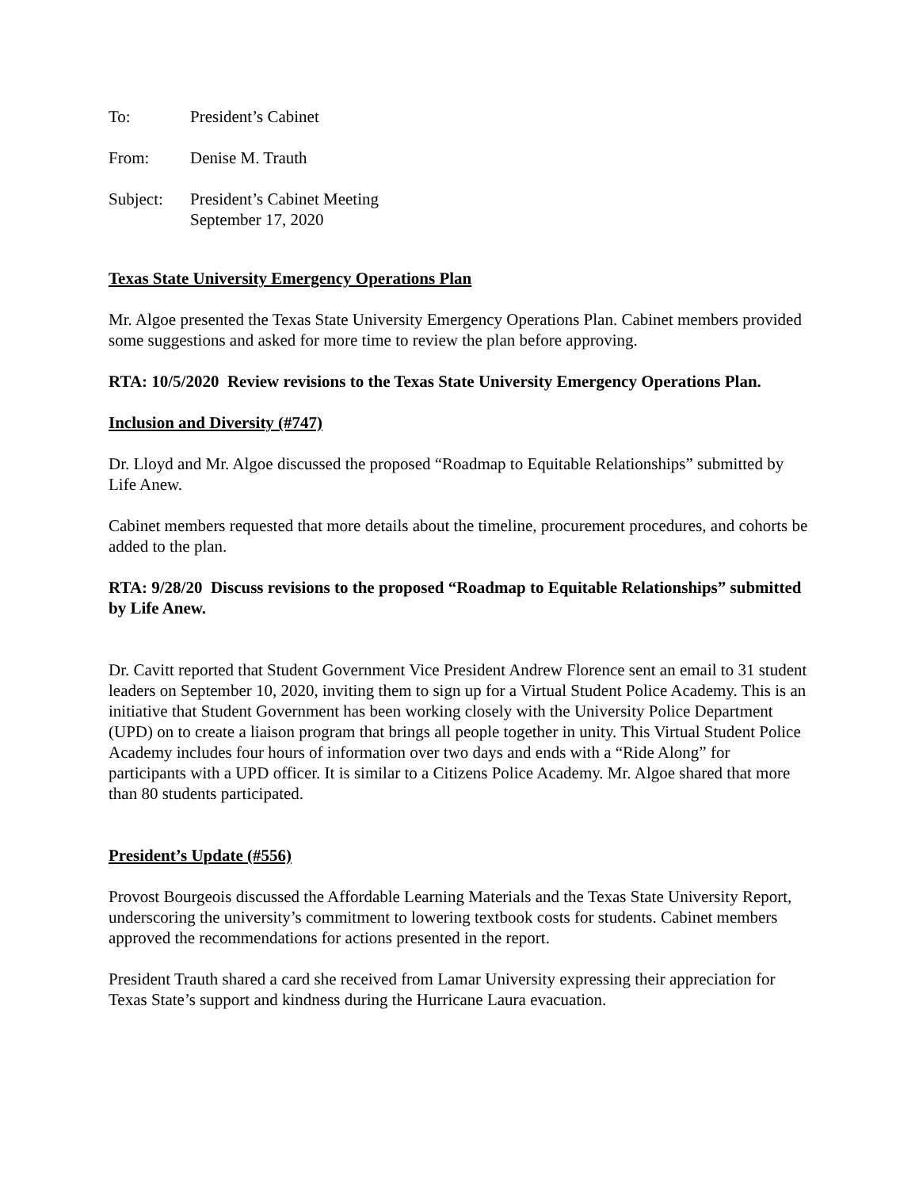To: President’s Cabinet
From: Denise M. Trauth
Subject: President’s Cabinet Meeting
September 17, 2020
Texas State University Emergency Operations Plan
Mr. Algoe presented the Texas State University Emergency Operations Plan. Cabinet members provided some suggestions and asked for more time to review the plan before approving.
RTA: 10/5/2020 Review revisions to the Texas State University Emergency Operations Plan.
Inclusion and Diversity (#747)
Dr. Lloyd and Mr. Algoe discussed the proposed “Roadmap to Equitable Relationships” submitted by Life Anew.
Cabinet members requested that more details about the timeline, procurement procedures, and cohorts be added to the plan.
RTA: 9/28/20 Discuss revisions to the proposed “Roadmap to Equitable Relationships” submitted by Life Anew.
Dr. Cavitt reported that Student Government Vice President Andrew Florence sent an email to 31 student leaders on September 10, 2020, inviting them to sign up for a Virtual Student Police Academy. This is an initiative that Student Government has been working closely with the University Police Department (UPD) on to create a liaison program that brings all people together in unity. This Virtual Student Police Academy includes four hours of information over two days and ends with a “Ride Along” for participants with a UPD officer. It is similar to a Citizens Police Academy. Mr. Algoe shared that more than 80 students participated.
President’s Update (#556)
Provost Bourgeois discussed the Affordable Learning Materials and the Texas State University Report, underscoring the university’s commitment to lowering textbook costs for students. Cabinet members approved the recommendations for actions presented in the report.
President Trauth shared a card she received from Lamar University expressing their appreciation for Texas State’s support and kindness during the Hurricane Laura evacuation.